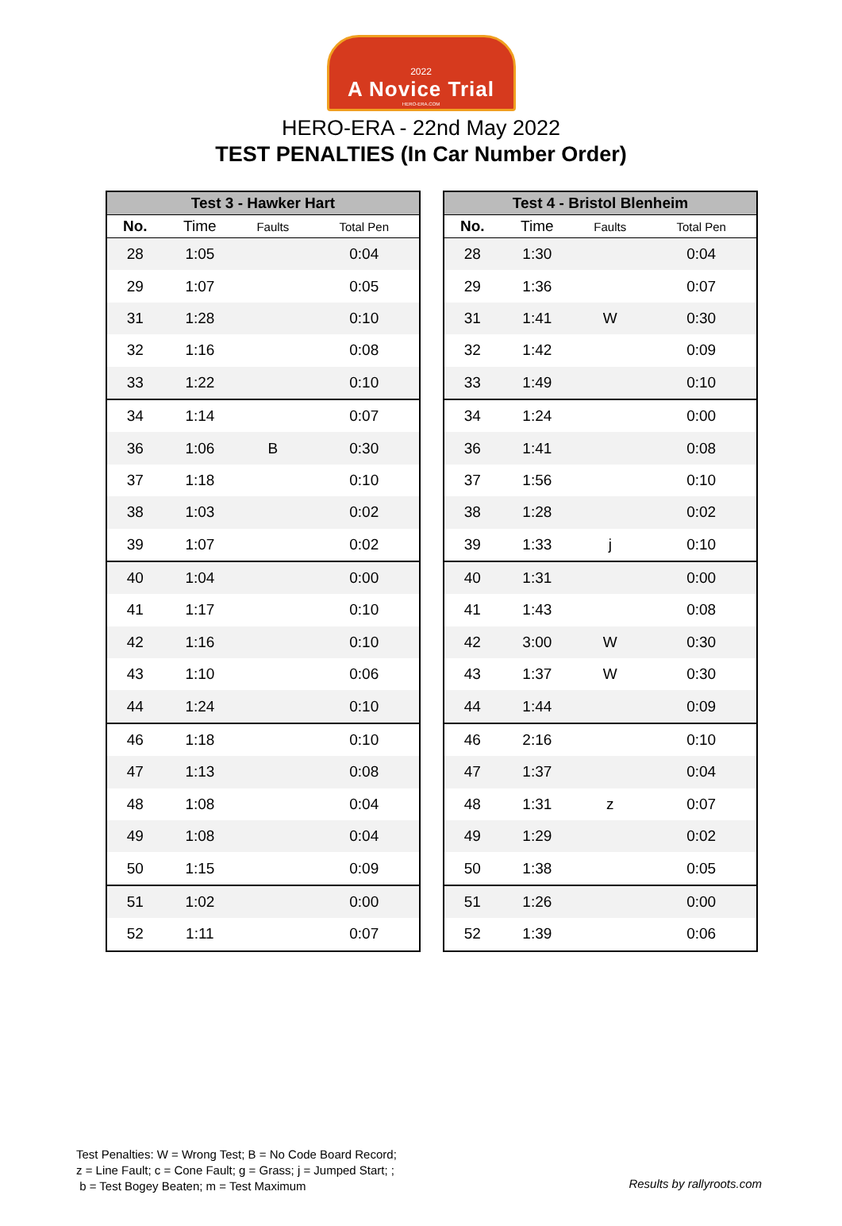2022
A Novice Trial
HERO-ERA.COM
HERO-ERA - 22nd May 2022
TEST PENALTIES (In Car Number Order)
| Test 3 - Hawker Hart | | | |
| --- | --- | --- | --- |
| No. | Time | Faults | Total Pen |
| 28 | 1:05 | | 0:04 |
| 29 | 1:07 | | 0:05 |
| 31 | 1:28 | | 0:10 |
| 32 | 1:16 | | 0:08 |
| 33 | 1:22 | | 0:10 |
| 34 | 1:14 | | 0:07 |
| 36 | 1:06 | B | 0:30 |
| 37 | 1:18 | | 0:10 |
| 38 | 1:03 | | 0:02 |
| 39 | 1:07 | | 0:02 |
| 40 | 1:04 | | 0:00 |
| 41 | 1:17 | | 0:10 |
| 42 | 1:16 | | 0:10 |
| 43 | 1:10 | | 0:06 |
| 44 | 1:24 | | 0:10 |
| 46 | 1:18 | | 0:10 |
| 47 | 1:13 | | 0:08 |
| 48 | 1:08 | | 0:04 |
| 49 | 1:08 | | 0:04 |
| 50 | 1:15 | | 0:09 |
| 51 | 1:02 | | 0:00 |
| 52 | 1:11 | | 0:07 |
| Test 4 - Bristol Blenheim | | | |
| --- | --- | --- | --- |
| No. | Time | Faults | Total Pen |
| 28 | 1:30 | | 0:04 |
| 29 | 1:36 | | 0:07 |
| 31 | 1:41 | W | 0:30 |
| 32 | 1:42 | | 0:09 |
| 33 | 1:49 | | 0:10 |
| 34 | 1:24 | | 0:00 |
| 36 | 1:41 | | 0:08 |
| 37 | 1:56 | | 0:10 |
| 38 | 1:28 | | 0:02 |
| 39 | 1:33 | j | 0:10 |
| 40 | 1:31 | | 0:00 |
| 41 | 1:43 | | 0:08 |
| 42 | 3:00 | W | 0:30 |
| 43 | 1:37 | W | 0:30 |
| 44 | 1:44 | | 0:09 |
| 46 | 2:16 | | 0:10 |
| 47 | 1:37 | | 0:04 |
| 48 | 1:31 | z | 0:07 |
| 49 | 1:29 | | 0:02 |
| 50 | 1:38 | | 0:05 |
| 51 | 1:26 | | 0:00 |
| 52 | 1:39 | | 0:06 |
Test Penalties: W = Wrong Test; B = No Code Board Record;
z = Line Fault; c = Cone Fault; g = Grass; j = Jumped Start; ;
b = Test Bogey Beaten; m = Test Maximum
Results by rallyroots.com